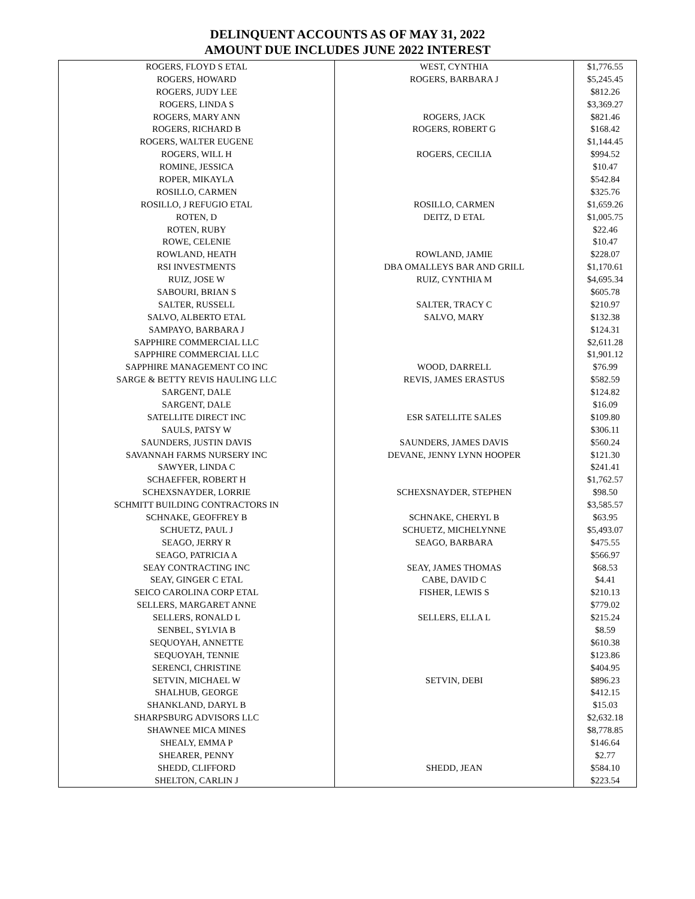DELINQUENT ACCOUNTS AS OF MAY 31, 2022
AMOUNT DUE INCLUDES JUNE 2022 INTEREST
| ROGERS, FLOYD S ETAL | WEST, CYNTHIA | $1,776.55 |
| ROGERS, HOWARD | ROGERS, BARBARA J | $5,245.45 |
| ROGERS, JUDY LEE | | $812.26 |
| ROGERS, LINDA S | | $3,369.27 |
| ROGERS, MARY ANN | ROGERS, JACK | $821.46 |
| ROGERS, RICHARD B | ROGERS, ROBERT G | $168.42 |
| ROGERS, WALTER EUGENE | | $1,144.45 |
| ROGERS, WILL H | ROGERS, CECILIA | $994.52 |
| ROMINE, JESSICA | | $10.47 |
| ROPER, MIKAYLA | | $542.84 |
| ROSILLO, CARMEN | | $325.76 |
| ROSILLO, J REFUGIO ETAL | ROSILLO, CARMEN | $1,659.26 |
| ROTEN, D | DEITZ, D ETAL | $1,005.75 |
| ROTEN, RUBY | | $22.46 |
| ROWE, CELENIE | | $10.47 |
| ROWLAND, HEATH | ROWLAND, JAMIE | $228.07 |
| RSI INVESTMENTS | DBA OMALLEYS BAR AND GRILL | $1,170.61 |
| RUIZ, JOSE W | RUIZ, CYNTHIA M | $4,695.34 |
| SABOURI, BRIAN S | | $605.78 |
| SALTER, RUSSELL | SALTER, TRACY C | $210.97 |
| SALVO, ALBERTO ETAL | SALVO, MARY | $132.38 |
| SAMPAYO, BARBARA J | | $124.31 |
| SAPPHIRE COMMERCIAL LLC | | $2,611.28 |
| SAPPHIRE COMMERCIAL LLC | | $1,901.12 |
| SAPPHIRE MANAGEMENT CO INC | WOOD, DARRELL | $76.99 |
| SARGE & BETTY REVIS HAULING LLC | REVIS, JAMES ERASTUS | $582.59 |
| SARGENT, DALE | | $124.82 |
| SARGENT, DALE | | $16.09 |
| SATELLITE DIRECT INC | ESR SATELLITE SALES | $109.80 |
| SAULS, PATSY W | | $306.11 |
| SAUNDERS, JUSTIN DAVIS | SAUNDERS, JAMES DAVIS | $560.24 |
| SAVANNAH FARMS NURSERY INC | DEVANE, JENNY LYNN HOOPER | $121.30 |
| SAWYER, LINDA C | | $241.41 |
| SCHAEFFER, ROBERT H | | $1,762.57 |
| SCHEXSNAYDER, LORRIE | SCHEXSNAYDER, STEPHEN | $98.50 |
| SCHMITT BUILDING CONTRACTORS IN | | $3,585.57 |
| SCHNAKE, GEOFFREY B | SCHNAKE, CHERYL B | $63.95 |
| SCHUETZ, PAUL J | SCHUETZ, MICHELYNNE | $5,493.07 |
| SEAGO, JERRY R | SEAGO, BARBARA | $475.55 |
| SEAGO, PATRICIA A | | $566.97 |
| SEAY CONTRACTING INC | SEAY, JAMES THOMAS | $68.53 |
| SEAY, GINGER C ETAL | CABE, DAVID C | $4.41 |
| SEICO CAROLINA CORP ETAL | FISHER, LEWIS S | $210.13 |
| SELLERS, MARGARET ANNE | | $779.02 |
| SELLERS, RONALD L | SELLERS, ELLA L | $215.24 |
| SENBEL, SYLVIA B | | $8.59 |
| SEQUOYAH, ANNETTE | | $610.38 |
| SEQUOYAH, TENNIE | | $123.86 |
| SERENCI, CHRISTINE | | $404.95 |
| SETVIN, MICHAEL W | SETVIN, DEBI | $896.23 |
| SHALHUB, GEORGE | | $412.15 |
| SHANKLAND, DARYL B | | $15.03 |
| SHARPSBURG ADVISORS LLC | | $2,632.18 |
| SHAWNEE MICA MINES | | $8,778.85 |
| SHEALY, EMMA P | | $146.64 |
| SHEARER, PENNY | | $2.77 |
| SHEDD, CLIFFORD | SHEDD, JEAN | $584.10 |
| SHELTON, CARLIN J | | $223.54 |